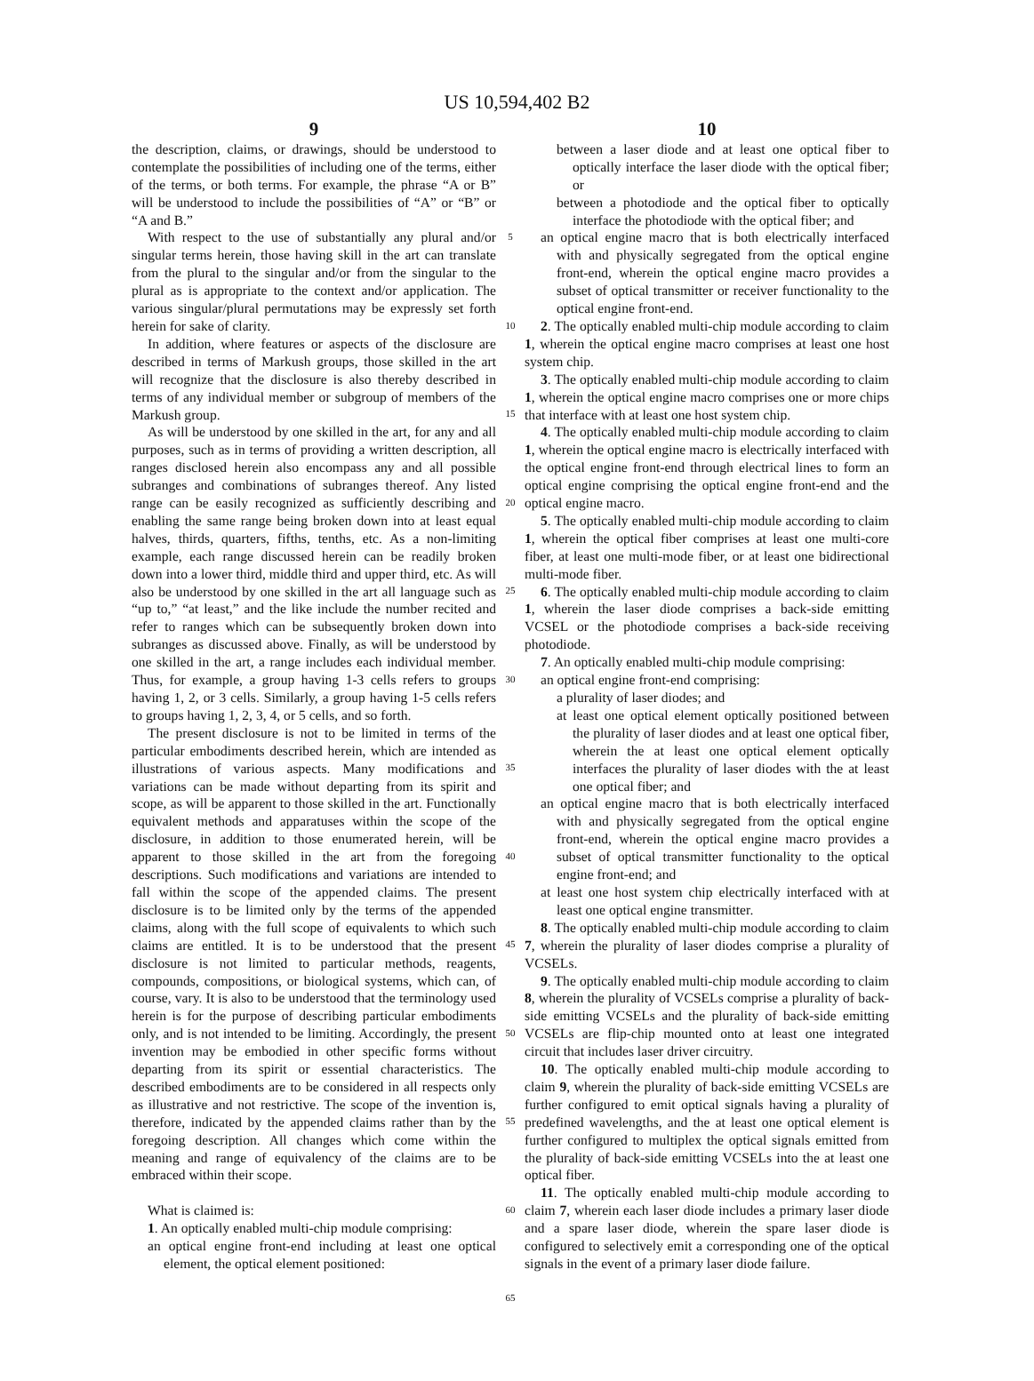US 10,594,402 B2
9
the description, claims, or drawings, should be understood to contemplate the possibilities of including one of the terms, either of the terms, or both terms. For example, the phrase “A or B” will be understood to include the possibilities of “A” or “B” or “A and B.”
With respect to the use of substantially any plural and/or singular terms herein, those having skill in the art can translate from the plural to the singular and/or from the singular to the plural as is appropriate to the context and/or application. The various singular/plural permutations may be expressly set forth herein for sake of clarity.
In addition, where features or aspects of the disclosure are described in terms of Markush groups, those skilled in the art will recognize that the disclosure is also thereby described in terms of any individual member or subgroup of members of the Markush group.
As will be understood by one skilled in the art, for any and all purposes, such as in terms of providing a written description, all ranges disclosed herein also encompass any and all possible subranges and combinations of subranges thereof. Any listed range can be easily recognized as sufficiently describing and enabling the same range being broken down into at least equal halves, thirds, quarters, fifths, tenths, etc. As a non-limiting example, each range discussed herein can be readily broken down into a lower third, middle third and upper third, etc. As will also be understood by one skilled in the art all language such as “up to,” “at least,” and the like include the number recited and refer to ranges which can be subsequently broken down into subranges as discussed above. Finally, as will be understood by one skilled in the art, a range includes each individual member. Thus, for example, a group having 1-3 cells refers to groups having 1, 2, or 3 cells. Similarly, a group having 1-5 cells refers to groups having 1, 2, 3, 4, or 5 cells, and so forth.
The present disclosure is not to be limited in terms of the particular embodiments described herein, which are intended as illustrations of various aspects. Many modifications and variations can be made without departing from its spirit and scope, as will be apparent to those skilled in the art. Functionally equivalent methods and apparatuses within the scope of the disclosure, in addition to those enumerated herein, will be apparent to those skilled in the art from the foregoing descriptions. Such modifications and variations are intended to fall within the scope of the appended claims. The present disclosure is to be limited only by the terms of the appended claims, along with the full scope of equivalents to which such claims are entitled. It is to be understood that the present disclosure is not limited to particular methods, reagents, compounds, compositions, or biological systems, which can, of course, vary. It is also to be understood that the terminology used herein is for the purpose of describing particular embodiments only, and is not intended to be limiting. Accordingly, the present invention may be embodied in other specific forms without departing from its spirit or essential characteristics. The described embodiments are to be considered in all respects only as illustrative and not restrictive. The scope of the invention is, therefore, indicated by the appended claims rather than by the foregoing description. All changes which come within the meaning and range of equivalency of the claims are to be embraced within their scope.
What is claimed is:
1. An optically enabled multi-chip module comprising:
an optical engine front-end including at least one optical element, the optical element positioned:
5
10
15
20
25
30
35
40
45
50
55
60
65
10
between a laser diode and at least one optical fiber to optically interface the laser diode with the optical fiber; or
between a photodiode and the optical fiber to optically interface the photodiode with the optical fiber; and
an optical engine macro that is both electrically interfaced with and physically segregated from the optical engine front-end, wherein the optical engine macro provides a subset of optical transmitter or receiver functionality to the optical engine front-end.
2. The optically enabled multi-chip module according to claim 1, wherein the optical engine macro comprises at least one host system chip.
3. The optically enabled multi-chip module according to claim 1, wherein the optical engine macro comprises one or more chips that interface with at least one host system chip.
4. The optically enabled multi-chip module according to claim 1, wherein the optical engine macro is electrically interfaced with the optical engine front-end through electrical lines to form an optical engine comprising the optical engine front-end and the optical engine macro.
5. The optically enabled multi-chip module according to claim 1, wherein the optical fiber comprises at least one multi-core fiber, at least one multi-mode fiber, or at least one bidirectional multi-mode fiber.
6. The optically enabled multi-chip module according to claim 1, wherein the laser diode comprises a back-side emitting VCSEL or the photodiode comprises a back-side receiving photodiode.
7. An optically enabled multi-chip module comprising:
an optical engine front-end comprising:
a plurality of laser diodes; and
at least one optical element optically positioned between the plurality of laser diodes and at least one optical fiber, wherein the at least one optical element optically interfaces the plurality of laser diodes with the at least one optical fiber; and
an optical engine macro that is both electrically interfaced with and physically segregated from the optical engine front-end, wherein the optical engine macro provides a subset of optical transmitter functionality to the optical engine front-end; and
at least one host system chip electrically interfaced with at least one optical engine transmitter.
8. The optically enabled multi-chip module according to claim 7, wherein the plurality of laser diodes comprise a plurality of VCSELs.
9. The optically enabled multi-chip module according to claim 8, wherein the plurality of VCSELs comprise a plurality of back-side emitting VCSELs and the plurality of back-side emitting VCSELs are flip-chip mounted onto at least one integrated circuit that includes laser driver circuitry.
10. The optically enabled multi-chip module according to claim 9, wherein the plurality of back-side emitting VCSELs are further configured to emit optical signals having a plurality of predefined wavelengths, and the at least one optical element is further configured to multiplex the optical signals emitted from the plurality of back-side emitting VCSELs into the at least one optical fiber.
11. The optically enabled multi-chip module according to claim 7, wherein each laser diode includes a primary laser diode and a spare laser diode, wherein the spare laser diode is configured to selectively emit a corresponding one of the optical signals in the event of a primary laser diode failure.